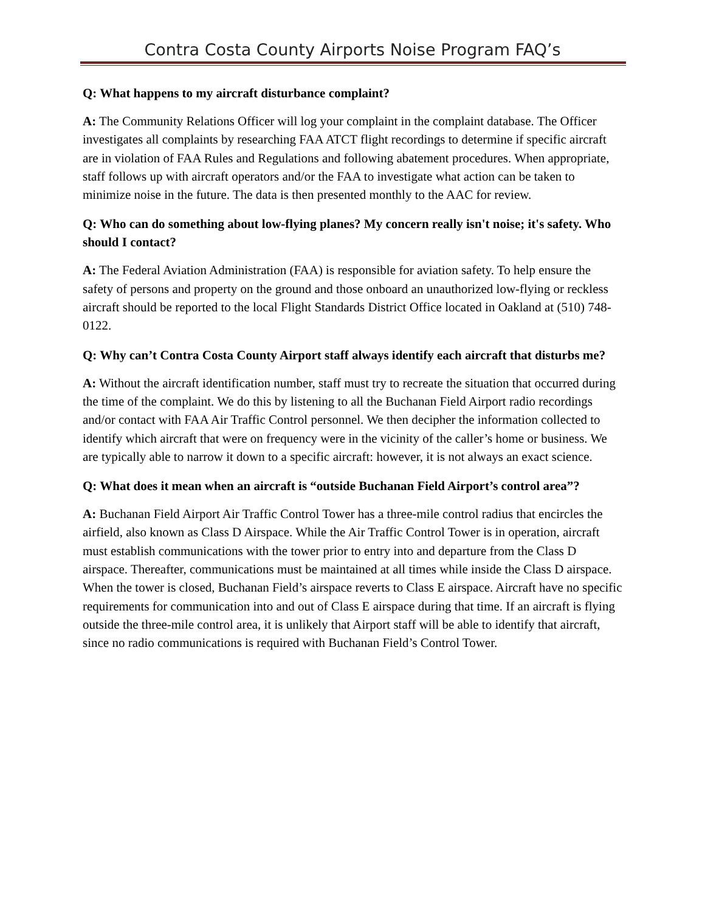Contra Costa County Airports Noise Program FAQ’s
Q: What happens to my aircraft disturbance complaint?
A: The Community Relations Officer will log your complaint in the complaint database. The Officer investigates all complaints by researching FAA ATCT flight recordings to determine if specific aircraft are in violation of FAA Rules and Regulations and following abatement procedures. When appropriate, staff follows up with aircraft operators and/or the FAA to investigate what action can be taken to minimize noise in the future. The data is then presented monthly to the AAC for review.
Q: Who can do something about low-flying planes? My concern really isn't noise; it's safety. Who should I contact?
A: The Federal Aviation Administration (FAA) is responsible for aviation safety. To help ensure the safety of persons and property on the ground and those onboard an unauthorized low-flying or reckless aircraft should be reported to the local Flight Standards District Office located in Oakland at (510) 748-0122.
Q: Why can’t Contra Costa County Airport staff always identify each aircraft that disturbs me?
A: Without the aircraft identification number, staff must try to recreate the situation that occurred during the time of the complaint. We do this by listening to all the Buchanan Field Airport radio recordings and/or contact with FAA Air Traffic Control personnel. We then decipher the information collected to identify which aircraft that were on frequency were in the vicinity of the caller’s home or business. We are typically able to narrow it down to a specific aircraft: however, it is not always an exact science.
Q: What does it mean when an aircraft is “outside Buchanan Field Airport’s control area”?
A: Buchanan Field Airport Air Traffic Control Tower has a three-mile control radius that encircles the airfield, also known as Class D Airspace. While the Air Traffic Control Tower is in operation, aircraft must establish communications with the tower prior to entry into and departure from the Class D airspace. Thereafter, communications must be maintained at all times while inside the Class D airspace. When the tower is closed, Buchanan Field’s airspace reverts to Class E airspace. Aircraft have no specific requirements for communication into and out of Class E airspace during that time. If an aircraft is flying outside the three-mile control area, it is unlikely that Airport staff will be able to identify that aircraft, since no radio communications is required with Buchanan Field’s Control Tower.